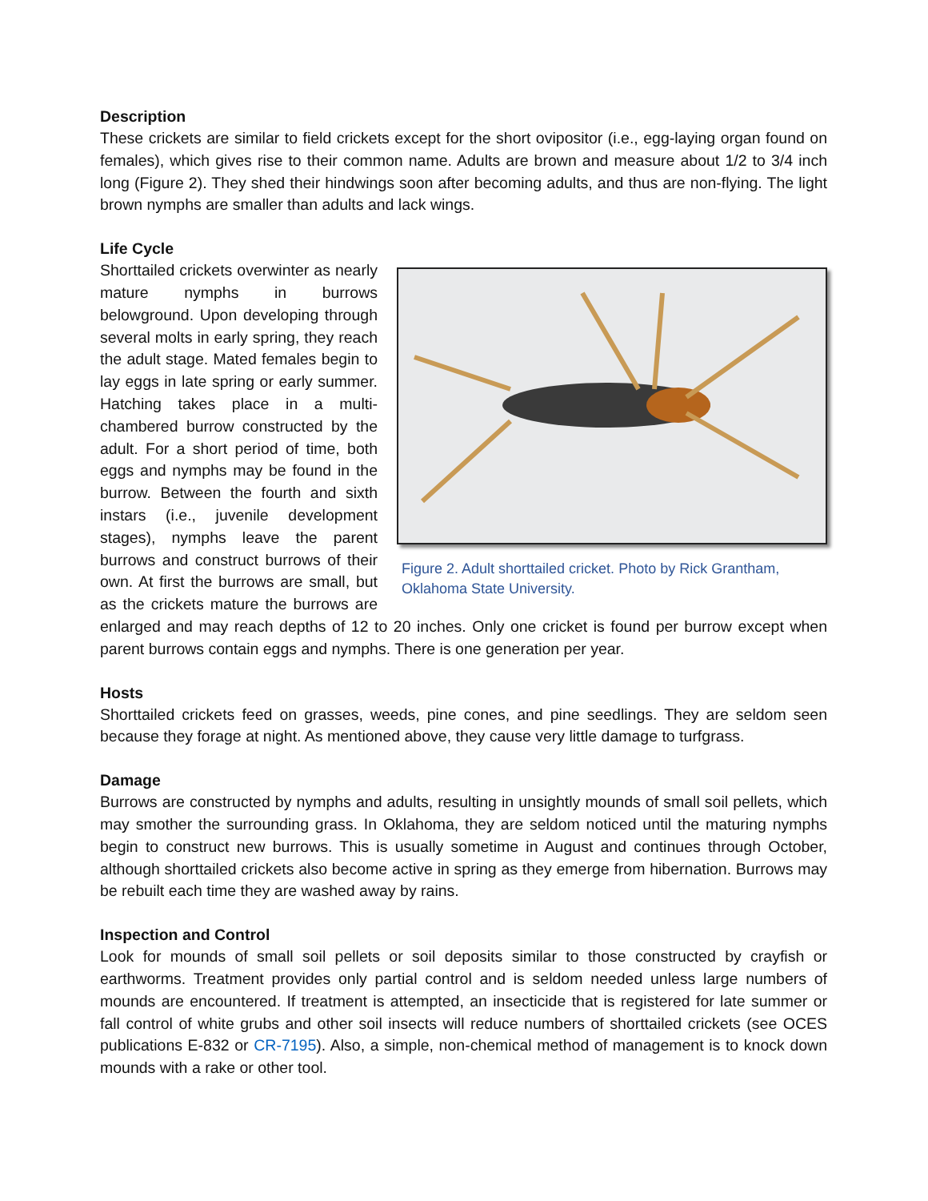Description
These crickets are similar to field crickets except for the short ovipositor (i.e., egg-laying organ found on females), which gives rise to their common name. Adults are brown and measure about 1/2 to 3/4 inch long (Figure 2). They shed their hindwings soon after becoming adults, and thus are non-flying. The light brown nymphs are smaller than adults and lack wings.
Life Cycle
Figure 2. Adult shorttailed cricket. Photo by Rick Grantham, Oklahoma State University.
Shorttailed crickets overwinter as nearly mature nymphs in burrows belowground. Upon developing through several molts in early spring, they reach the adult stage. Mated females begin to lay eggs in late spring or early summer. Hatching takes place in a multi-chambered burrow constructed by the adult. For a short period of time, both eggs and nymphs may be found in the burrow. Between the fourth and sixth instars (i.e., juvenile development stages), nymphs leave the parent burrows and construct burrows of their own. At first the burrows are small, but as the crickets mature the burrows are enlarged and may reach depths of 12 to 20 inches. Only one cricket is found per burrow except when parent burrows contain eggs and nymphs. There is one generation per year.
Hosts
Shorttailed crickets feed on grasses, weeds, pine cones, and pine seedlings. They are seldom seen because they forage at night. As mentioned above, they cause very little damage to turfgrass.
Damage
Burrows are constructed by nymphs and adults, resulting in unsightly mounds of small soil pellets, which may smother the surrounding grass. In Oklahoma, they are seldom noticed until the maturing nymphs begin to construct new burrows. This is usually sometime in August and continues through October, although shorttailed crickets also become active in spring as they emerge from hibernation. Burrows may be rebuilt each time they are washed away by rains.
Inspection and Control
Look for mounds of small soil pellets or soil deposits similar to those constructed by crayfish or earthworms. Treatment provides only partial control and is seldom needed unless large numbers of mounds are encountered. If treatment is attempted, an insecticide that is registered for late summer or fall control of white grubs and other soil insects will reduce numbers of shorttailed crickets (see OCES publications E-832 or CR-7195). Also, a simple, non-chemical method of management is to knock down mounds with a rake or other tool.